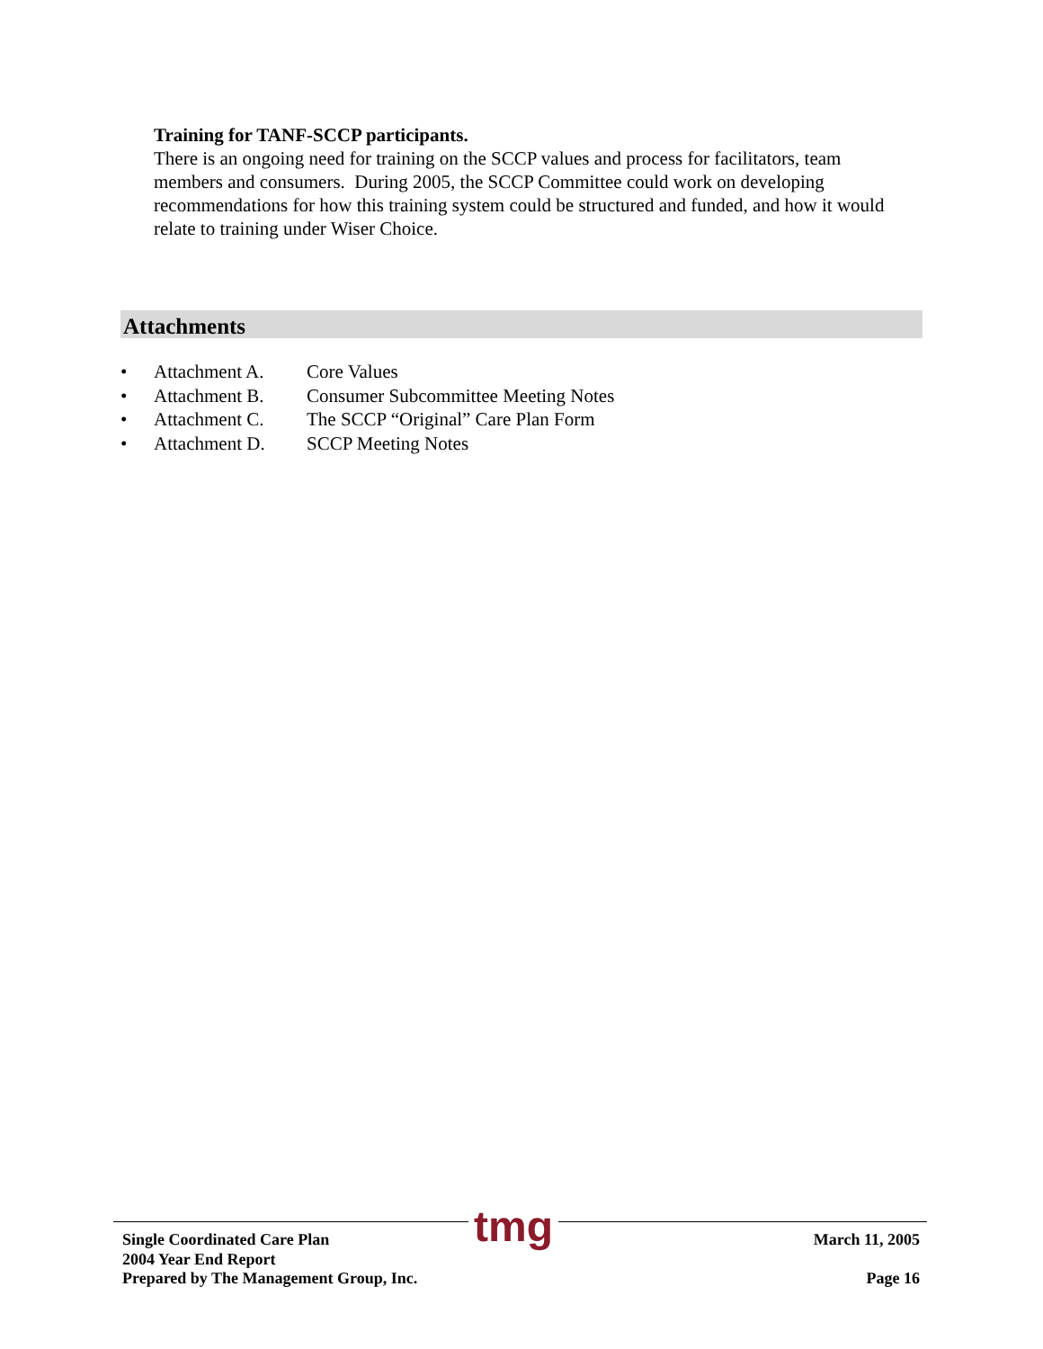Training for TANF-SCCP participants.
There is an ongoing need for training on the SCCP values and process for facilitators, team members and consumers. During 2005, the SCCP Committee could work on developing recommendations for how this training system could be structured and funded, and how it would relate to training under Wiser Choice.
Attachments
• Attachment A. Core Values
• Attachment B. Consumer Subcommittee Meeting Notes
• Attachment C. The SCCP “Original” Care Plan Form
• Attachment D. SCCP Meeting Notes
Single Coordinated Care Plan
2004 Year End Report
Prepared by The Management Group, Inc.
tmg
March 11, 2005
Page 16